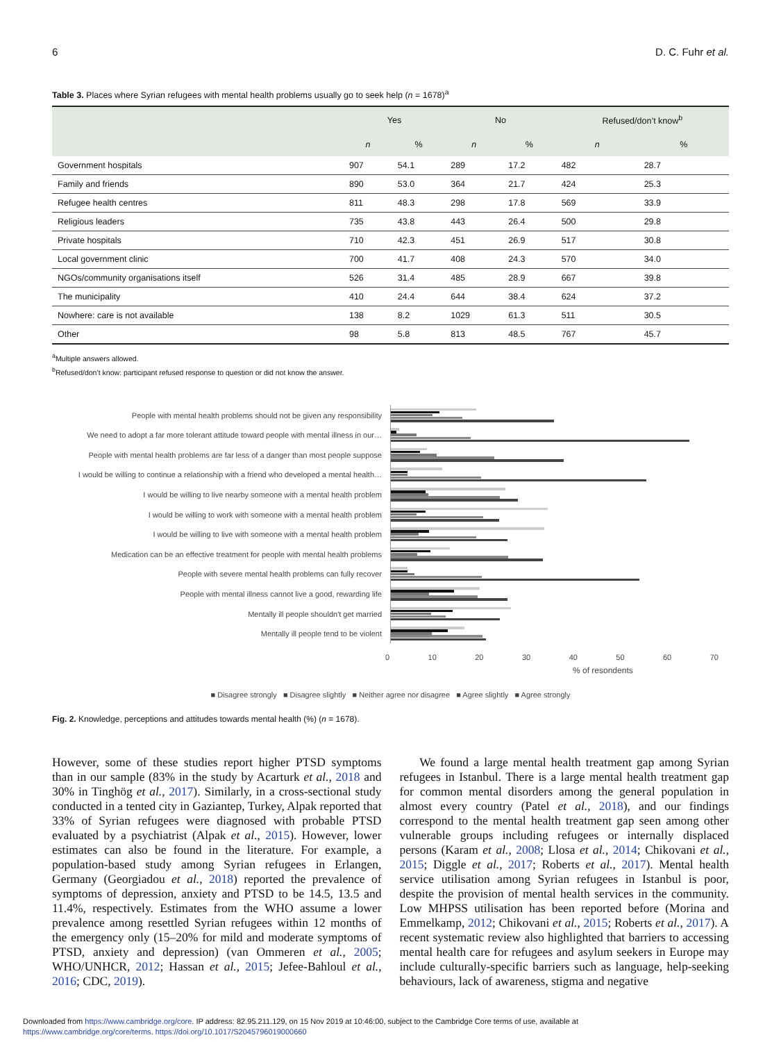6 D. C. Fuhr et al.
Table 3. Places where Syrian refugees with mental health problems usually go to seek help (n = 1678)<sup>a</sup>
| | Yes | | No | | Refused/don’t know<sup>b</sup> | |
| --- | --- | --- | --- | --- | --- | --- |
| | n | % | n | % | n | % |
| Government hospitals | 907 | 54.1 | 289 | 17.2 | 482 | 28.7 |
| Family and friends | 890 | 53.0 | 364 | 21.7 | 424 | 25.3 |
| Refugee health centres | 811 | 48.3 | 298 | 17.8 | 569 | 33.9 |
| Religious leaders | 735 | 43.8 | 443 | 26.4 | 500 | 29.8 |
| Private hospitals | 710 | 42.3 | 451 | 26.9 | 517 | 30.8 |
| Local government clinic | 700 | 41.7 | 408 | 24.3 | 570 | 34.0 |
| NGOs/community organisations itself | 526 | 31.4 | 485 | 28.9 | 667 | 39.8 |
| The municipality | 410 | 24.4 | 644 | 38.4 | 624 | 37.2 |
| Nowhere: care is not available | 138 | 8.2 | 1029 | 61.3 | 511 | 30.5 |
| Other | 98 | 5.8 | 813 | 48.5 | 767 | 45.7 |
<sup>a</sup> Multiple answers allowed.
<sup>b</sup> Refused/don’t know: participant refused response to question or did not know the answer.
People with mental health problems should not be given any responsibility
We need to adopt a far more tolerant attitude toward people with mental illness in our…
People with mental health problems are far less of a danger than most people suppose
I would be willing to continue a relationship with a friend who developed a mental health…
I would be willing to live nearby someone with a mental health problem
I would be willing to work with someone with a mental health problem
I would be willing to live with someone with a mental health problem
Medication can be an effective treatment for people with mental health problems
People with severe mental health problems can fully recover
People with mental illness cannot live a good, rewarding life
Mentally ill people shouldn't get married
Mentally ill people tend to be violent
0 10 20 30 40 50 60 70
% of resondents
■ Disagree strongly ■ Disagree slightly ■ Neither agree nor disagree ■ Agree slightly ■ Agree strongly
Fig. 2. Knowledge, perceptions and attitudes towards mental health (%) (n = 1678).
However, some of these studies report higher PTSD symptoms than in our sample (83% in the study by Acarturk et al., 2018 and 30% in Tinghög et al., 2017). Similarly, in a cross-sectional study conducted in a tented city in Gaziantep, Turkey, Alpak reported that 33% of Syrian refugees were diagnosed with probable PTSD evaluated by a psychiatrist (Alpak et al., 2015). However, lower estimates can also be found in the literature. For example, a population-based study among Syrian refugees in Erlangen, Germany (Georgiadou et al., 2018) reported the prevalence of symptoms of depression, anxiety and PTSD to be 14.5, 13.5 and 11.4%, respectively. Estimates from the WHO assume a lower prevalence among resettled Syrian refugees within 12 months of the emergency only (15–20% for mild and moderate symptoms of PTSD, anxiety and depression) (van Ommeren et al., 2005; WHO/UNHCR, 2012; Hassan et al., 2015; Jefee-Bahloul et al., 2016; CDC, 2019).
We found a large mental health treatment gap among Syrian refugees in Istanbul. There is a large mental health treatment gap for common mental disorders among the general population in almost every country (Patel et al., 2018), and our findings correspond to the mental health treatment gap seen among other vulnerable groups including refugees or internally displaced persons (Karam et al., 2008; Llosa et al., 2014; Chikovani et al., 2015; Diggle et al., 2017; Roberts et al., 2017). Mental health service utilisation among Syrian refugees in Istanbul is poor, despite the provision of mental health services in the community. Low MHPSS utilisation has been reported before (Morina and Emmelkamp, 2012; Chikovani et al., 2015; Roberts et al., 2017). A recent systematic review also highlighted that barriers to accessing mental health care for refugees and asylum seekers in Europe may include culturally-specific barriers such as language, help-seeking behaviours, lack of awareness, stigma and negative
Downloaded from https://www.cambridge.org/core. IP address: 82.95.211.129, on 15 Nov 2019 at 10:46:00, subject to the Cambridge Core terms of use, available at
https://www.cambridge.org/core/terms. https://doi.org/10.1017/S2045796019000660